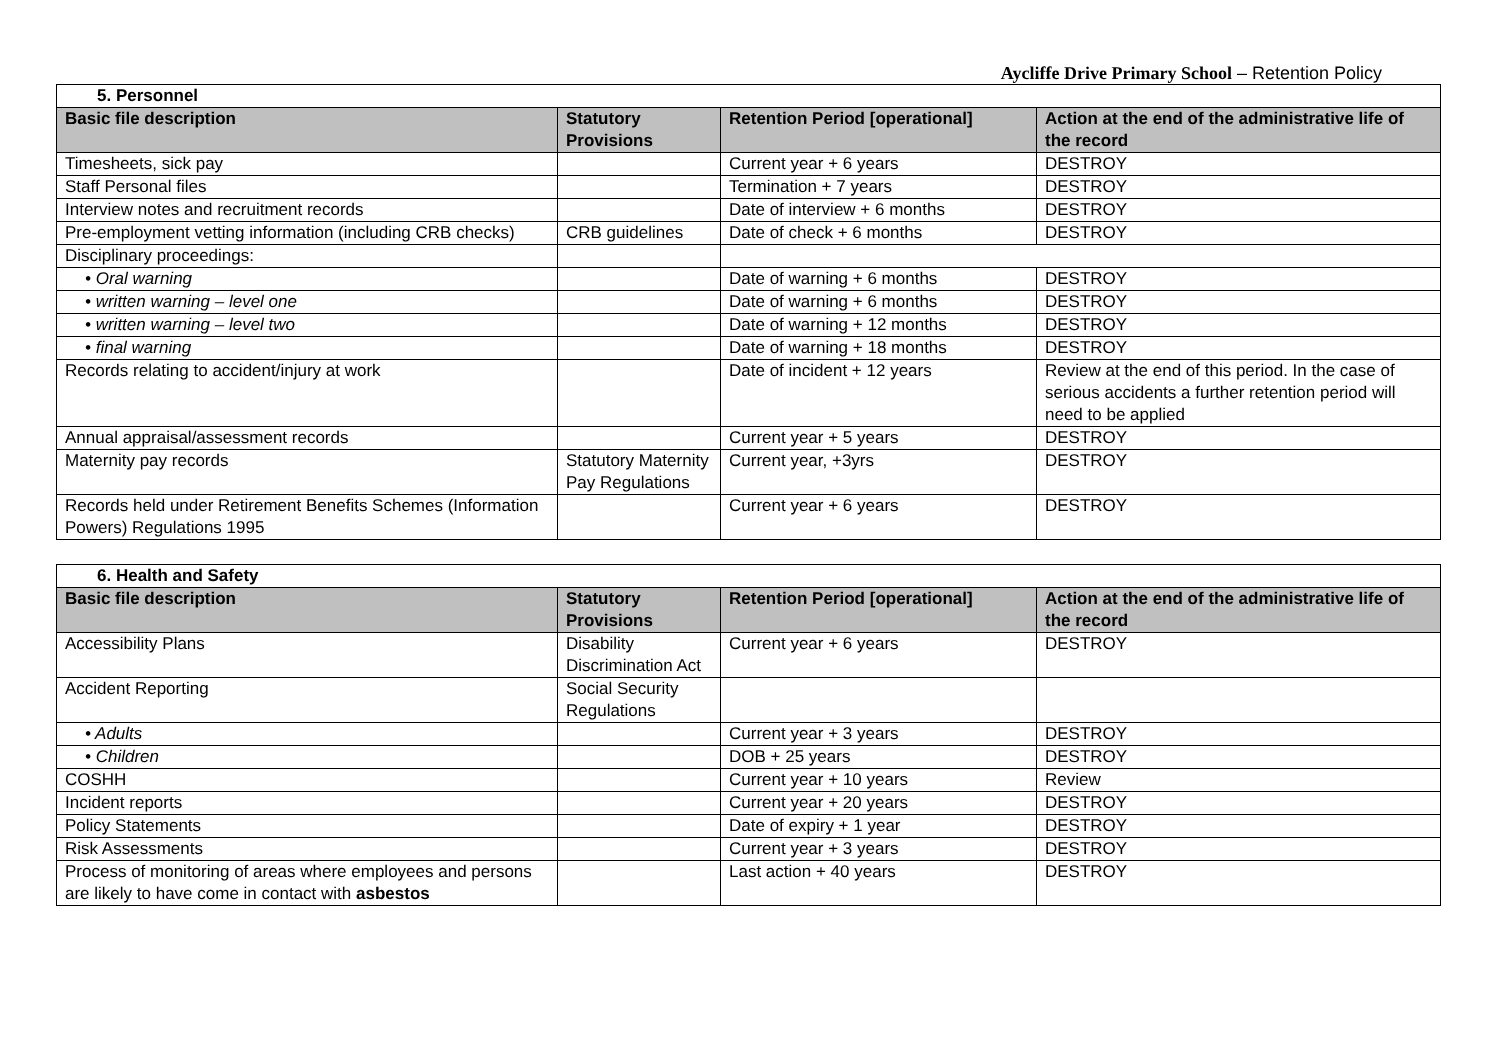Aycliffe Drive Primary School – Retention Policy
| 5. Personnel | | | |
| Basic file description | Statutory Provisions | Retention Period [operational] | Action at the end of the administrative life of the record |
| Timesheets, sick pay | | Current year + 6 years | DESTROY |
| Staff Personal files | | Termination + 7 years | DESTROY |
| Interview notes and recruitment records | | Date of interview + 6 months | DESTROY |
| Pre-employment vetting information (including CRB checks) | CRB guidelines | Date of check + 6 months | DESTROY |
| Disciplinary proceedings: | | | |
| • Oral warning | | Date of warning + 6 months | DESTROY |
| • written warning – level one | | Date of warning + 6 months | DESTROY |
| • written warning – level two | | Date of warning + 12 months | DESTROY |
| • final warning | | Date of warning + 18 months | DESTROY |
| Records relating to accident/injury at work | | Date of incident + 12 years | Review at the end of this period. In the case of serious accidents a further retention period will need to be applied |
| Annual appraisal/assessment records | | Current year + 5 years | DESTROY |
| Maternity pay records | Statutory Maternity Pay Regulations | Current year, +3yrs | DESTROY |
| Records held under Retirement Benefits Schemes (Information Powers) Regulations 1995 | | Current year + 6 years | DESTROY |
| 6. Health and Safety | | | |
| Basic file description | Statutory Provisions | Retention Period [operational] | Action at the end of the administrative life of the record |
| Accessibility Plans | Disability Discrimination Act | Current year + 6 years | DESTROY |
| Accident Reporting | Social Security Regulations | | |
| • Adults | | Current year + 3 years | DESTROY |
| • Children | | DOB + 25 years | DESTROY |
| COSHH | | Current year + 10 years | Review |
| Incident reports | | Current year + 20 years | DESTROY |
| Policy Statements | | Date of expiry + 1 year | DESTROY |
| Risk Assessments | | Current year + 3 years | DESTROY |
| Process of monitoring of areas where employees and persons are likely to have come in contact with asbestos | | Last action + 40 years | DESTROY |